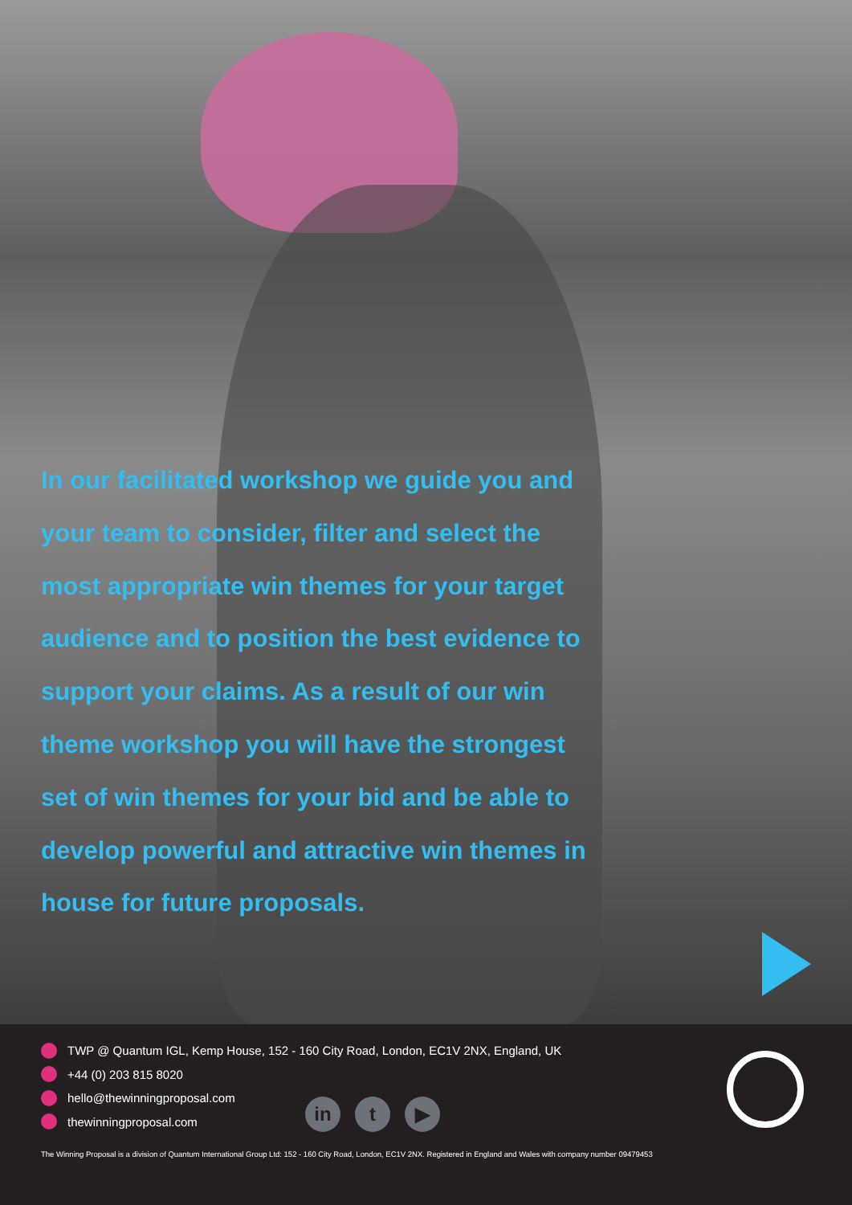In our facilitated workshop we guide you and your team to consider, filter and select the most appropriate win themes for your target audience and to position the best evidence to support your claims. As a result of our win theme workshop you will have the strongest set of win themes for your bid and be able to develop powerful and attractive win themes in house for future proposals.
TWP @ Quantum IGL, Kemp House, 152 - 160 City Road, London, EC1V 2NX, England, UK
+44 (0) 203 815 8020
hello@thewinningproposal.com
thewinningproposal.com
in t ▶
The Winning Proposal is a division of Quantum International Group Ltd: 152 - 160 City Road, London, EC1V 2NX. Registered in England and Wales with company number 09479453